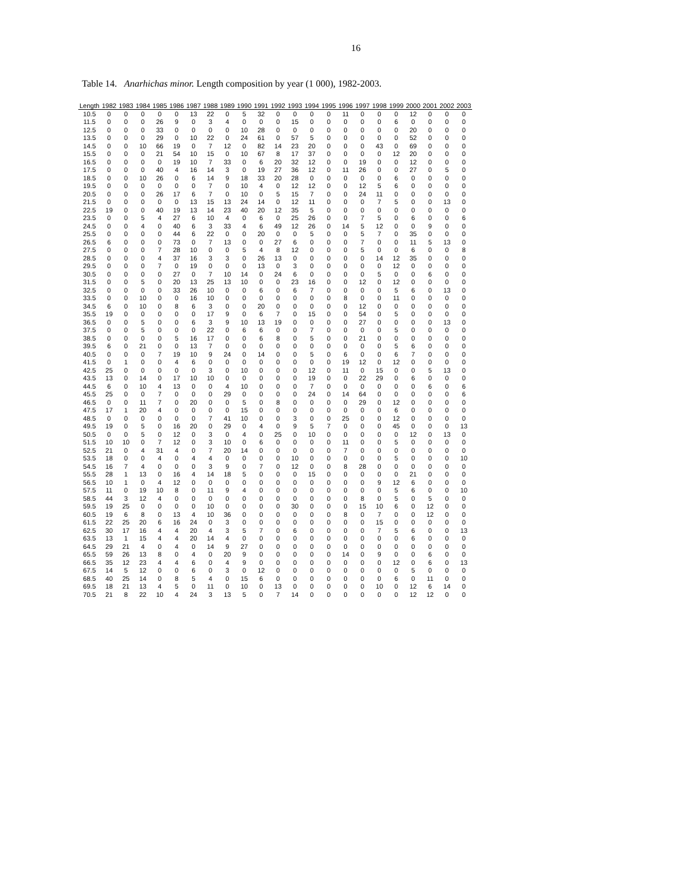16
Table 14. Anarhichas minor. Length composition by year (1 000), 1982-2003.
| Length | 1982 | 1983 | 1984 | 1985 | 1986 | 1987 | 1988 | 1989 | 1990 | 1991 | 1992 | 1993 | 1994 | 1995 | 1996 | 1997 | 1998 | 1999 | 2000 | 2001 | 2002 | 2003 |
| --- | --- | --- | --- | --- | --- | --- | --- | --- | --- | --- | --- | --- | --- | --- | --- | --- | --- | --- | --- | --- | --- | --- |
| 10.5 | 0 | 0 | 0 | 0 | 0 | 13 | 22 | 0 | 5 | 32 | 0 | 0 | 0 | 0 | 11 | 0 | 0 | 0 | 12 | 0 | 0 | 0 |
| 11.5 | 0 | 0 | 0 | 26 | 9 | 0 | 3 | 4 | 0 | 0 | 0 | 15 | 0 | 0 | 0 | 0 | 0 | 6 | 0 | 0 | 0 | 0 |
| 12.5 | 0 | 0 | 0 | 33 | 0 | 0 | 0 | 0 | 10 | 28 | 0 | 0 | 0 | 0 | 0 | 0 | 0 | 0 | 20 | 0 | 0 | 0 |
| 13.5 | 0 | 0 | 0 | 29 | 0 | 10 | 22 | 0 | 24 | 61 | 0 | 57 | 5 | 0 | 0 | 0 | 0 | 0 | 52 | 0 | 0 | 0 |
| 14.5 | 0 | 0 | 10 | 66 | 19 | 0 | 7 | 12 | 0 | 82 | 14 | 23 | 20 | 0 | 0 | 0 | 43 | 0 | 69 | 0 | 0 | 0 |
| 15.5 | 0 | 0 | 0 | 21 | 54 | 10 | 15 | 0 | 10 | 67 | 8 | 17 | 37 | 0 | 0 | 0 | 0 | 12 | 20 | 0 | 0 | 0 |
| 16.5 | 0 | 0 | 0 | 0 | 19 | 10 | 7 | 33 | 0 | 6 | 20 | 32 | 12 | 0 | 0 | 19 | 0 | 0 | 12 | 0 | 0 | 0 |
| 17.5 | 0 | 0 | 0 | 40 | 4 | 16 | 14 | 3 | 0 | 19 | 27 | 36 | 12 | 0 | 11 | 26 | 0 | 0 | 27 | 0 | 5 | 0 |
| 18.5 | 0 | 0 | 10 | 26 | 0 | 6 | 14 | 9 | 18 | 33 | 20 | 28 | 0 | 0 | 0 | 0 | 0 | 6 | 0 | 0 | 0 | 0 |
| 19.5 | 0 | 0 | 0 | 0 | 0 | 0 | 7 | 0 | 10 | 4 | 0 | 12 | 12 | 0 | 0 | 12 | 5 | 6 | 0 | 0 | 0 | 0 |
| 20.5 | 0 | 0 | 0 | 26 | 17 | 6 | 7 | 0 | 10 | 0 | 5 | 15 | 7 | 0 | 0 | 24 | 11 | 0 | 0 | 0 | 0 | 0 |
| 21.5 | 0 | 0 | 0 | 0 | 0 | 13 | 15 | 13 | 24 | 14 | 0 | 12 | 11 | 0 | 0 | 0 | 7 | 5 | 0 | 0 | 13 | 0 |
| 22.5 | 19 | 0 | 0 | 40 | 19 | 13 | 14 | 23 | 40 | 20 | 12 | 35 | 5 | 0 | 0 | 0 | 0 | 0 | 0 | 0 | 0 | 0 |
| 23.5 | 0 | 0 | 5 | 4 | 27 | 6 | 10 | 4 | 0 | 6 | 0 | 25 | 26 | 0 | 0 | 7 | 5 | 0 | 6 | 0 | 0 | 6 |
| 24.5 | 0 | 0 | 4 | 0 | 40 | 6 | 3 | 33 | 4 | 6 | 49 | 12 | 26 | 0 | 14 | 5 | 12 | 0 | 0 | 9 | 0 | 0 |
| 25.5 | 0 | 0 | 0 | 0 | 44 | 6 | 22 | 0 | 0 | 20 | 0 | 0 | 5 | 0 | 0 | 5 | 7 | 0 | 35 | 0 | 0 | 0 |
| 26.5 | 6 | 0 | 0 | 0 | 73 | 0 | 7 | 13 | 0 | 0 | 27 | 6 | 0 | 0 | 0 | 7 | 0 | 0 | 11 | 5 | 13 | 0 |
| 27.5 | 0 | 0 | 0 | 7 | 28 | 10 | 0 | 0 | 5 | 4 | 8 | 12 | 0 | 0 | 0 | 5 | 0 | 0 | 6 | 0 | 0 | 8 |
| 28.5 | 0 | 0 | 0 | 4 | 37 | 16 | 3 | 3 | 0 | 26 | 13 | 0 | 0 | 0 | 0 | 0 | 14 | 12 | 35 | 0 | 0 | 0 |
| 29.5 | 0 | 0 | 0 | 7 | 0 | 19 | 0 | 0 | 0 | 13 | 0 | 3 | 0 | 0 | 0 | 0 | 0 | 12 | 0 | 0 | 0 | 0 |
| 30.5 | 0 | 0 | 0 | 0 | 27 | 0 | 7 | 10 | 14 | 0 | 24 | 6 | 0 | 0 | 0 | 0 | 5 | 0 | 0 | 6 | 0 | 0 |
| 31.5 | 0 | 0 | 5 | 0 | 20 | 13 | 25 | 13 | 10 | 0 | 0 | 23 | 16 | 0 | 0 | 12 | 0 | 12 | 0 | 0 | 0 | 0 |
| 32.5 | 0 | 0 | 0 | 0 | 33 | 26 | 10 | 0 | 0 | 6 | 0 | 6 | 7 | 0 | 0 | 0 | 0 | 5 | 6 | 0 | 13 | 0 |
| 33.5 | 0 | 0 | 10 | 0 | 0 | 16 | 10 | 0 | 0 | 0 | 0 | 0 | 0 | 0 | 8 | 0 | 0 | 11 | 0 | 0 | 0 | 0 |
| 34.5 | 6 | 0 | 10 | 0 | 8 | 6 | 3 | 0 | 0 | 20 | 0 | 0 | 0 | 0 | 0 | 12 | 0 | 0 | 0 | 0 | 0 | 0 |
| 35.5 | 19 | 0 | 0 | 0 | 0 | 0 | 17 | 9 | 0 | 6 | 7 | 0 | 15 | 0 | 0 | 54 | 0 | 5 | 0 | 0 | 0 | 0 |
| 36.5 | 0 | 0 | 5 | 0 | 0 | 6 | 3 | 9 | 10 | 13 | 19 | 0 | 0 | 0 | 0 | 27 | 0 | 0 | 0 | 0 | 13 | 0 |
| 37.5 | 0 | 0 | 5 | 0 | 0 | 0 | 22 | 0 | 6 | 6 | 0 | 0 | 7 | 0 | 0 | 0 | 0 | 5 | 0 | 0 | 0 | 0 |
| 38.5 | 0 | 0 | 0 | 0 | 5 | 16 | 17 | 0 | 0 | 6 | 8 | 0 | 5 | 0 | 0 | 21 | 0 | 0 | 0 | 0 | 0 | 0 |
| 39.5 | 6 | 0 | 21 | 0 | 0 | 13 | 7 | 0 | 0 | 0 | 0 | 0 | 0 | 0 | 0 | 0 | 0 | 5 | 6 | 0 | 0 | 0 |
| 40.5 | 0 | 0 | 0 | 7 | 19 | 10 | 9 | 24 | 0 | 14 | 0 | 0 | 5 | 0 | 6 | 0 | 0 | 6 | 7 | 0 | 0 | 0 |
| 41.5 | 0 | 1 | 0 | 0 | 4 | 6 | 0 | 0 | 0 | 0 | 0 | 0 | 0 | 0 | 19 | 12 | 0 | 12 | 0 | 0 | 0 | 0 |
| 42.5 | 25 | 0 | 0 | 0 | 0 | 0 | 3 | 0 | 10 | 0 | 0 | 0 | 12 | 0 | 11 | 0 | 15 | 0 | 0 | 5 | 13 | 0 |
| 43.5 | 13 | 0 | 14 | 0 | 17 | 10 | 10 | 0 | 0 | 0 | 0 | 0 | 19 | 0 | 0 | 22 | 29 | 0 | 6 | 0 | 0 | 0 |
| 44.5 | 6 | 0 | 10 | 4 | 13 | 0 | 0 | 4 | 10 | 0 | 0 | 0 | 7 | 0 | 0 | 0 | 0 | 0 | 0 | 6 | 0 | 6 |
| 45.5 | 25 | 0 | 0 | 7 | 0 | 0 | 0 | 29 | 0 | 0 | 0 | 0 | 24 | 0 | 14 | 64 | 0 | 0 | 0 | 0 | 0 | 6 |
| 46.5 | 0 | 0 | 11 | 7 | 0 | 20 | 0 | 0 | 5 | 0 | 8 | 0 | 0 | 0 | 0 | 29 | 0 | 12 | 0 | 0 | 0 | 0 |
| 47.5 | 17 | 1 | 20 | 4 | 0 | 0 | 0 | 0 | 15 | 0 | 0 | 0 | 0 | 0 | 0 | 0 | 0 | 6 | 0 | 0 | 0 | 0 |
| 48.5 | 0 | 0 | 0 | 0 | 0 | 0 | 7 | 41 | 10 | 0 | 0 | 3 | 0 | 0 | 25 | 0 | 0 | 12 | 0 | 0 | 0 | 0 |
| 49.5 | 19 | 0 | 5 | 0 | 16 | 20 | 0 | 29 | 0 | 4 | 0 | 9 | 5 | 7 | 0 | 0 | 0 | 45 | 0 | 0 | 0 | 13 |
| 50.5 | 0 | 0 | 5 | 0 | 12 | 0 | 3 | 0 | 4 | 0 | 25 | 0 | 10 | 0 | 0 | 0 | 0 | 0 | 12 | 0 | 13 | 0 |
| 51.5 | 10 | 10 | 0 | 7 | 12 | 0 | 3 | 10 | 0 | 6 | 0 | 0 | 0 | 0 | 11 | 0 | 0 | 5 | 0 | 0 | 0 | 0 |
| 52.5 | 21 | 0 | 4 | 31 | 4 | 0 | 7 | 20 | 14 | 0 | 0 | 0 | 0 | 0 | 7 | 0 | 0 | 0 | 0 | 0 | 0 | 0 |
| 53.5 | 18 | 0 | 0 | 4 | 0 | 4 | 4 | 0 | 0 | 0 | 0 | 10 | 0 | 0 | 0 | 0 | 0 | 5 | 0 | 0 | 0 | 10 |
| 54.5 | 16 | 7 | 4 | 0 | 0 | 0 | 3 | 9 | 0 | 7 | 0 | 12 | 0 | 0 | 8 | 28 | 0 | 0 | 0 | 0 | 0 | 0 |
| 55.5 | 28 | 1 | 13 | 0 | 16 | 4 | 14 | 18 | 5 | 0 | 0 | 0 | 15 | 0 | 0 | 0 | 0 | 0 | 21 | 0 | 0 | 0 |
| 56.5 | 10 | 1 | 0 | 4 | 12 | 0 | 0 | 0 | 0 | 0 | 0 | 0 | 0 | 0 | 0 | 0 | 9 | 12 | 6 | 0 | 0 | 0 |
| 57.5 | 11 | 0 | 19 | 10 | 8 | 0 | 11 | 9 | 4 | 0 | 0 | 0 | 0 | 0 | 0 | 0 | 0 | 5 | 6 | 0 | 0 | 10 |
| 58.5 | 44 | 3 | 12 | 4 | 0 | 0 | 0 | 0 | 0 | 0 | 0 | 0 | 0 | 0 | 0 | 8 | 0 | 5 | 0 | 5 | 0 | 0 |
| 59.5 | 19 | 25 | 0 | 0 | 0 | 0 | 10 | 0 | 0 | 0 | 0 | 30 | 0 | 0 | 0 | 15 | 10 | 6 | 0 | 12 | 0 | 0 |
| 60.5 | 19 | 6 | 8 | 0 | 13 | 4 | 10 | 36 | 0 | 0 | 0 | 0 | 0 | 0 | 8 | 0 | 7 | 0 | 0 | 12 | 0 | 0 |
| 61.5 | 22 | 25 | 20 | 6 | 16 | 24 | 0 | 3 | 0 | 0 | 0 | 0 | 0 | 0 | 0 | 0 | 15 | 0 | 0 | 0 | 0 | 0 |
| 62.5 | 30 | 17 | 16 | 4 | 4 | 20 | 4 | 3 | 5 | 7 | 0 | 6 | 0 | 0 | 0 | 0 | 7 | 5 | 6 | 0 | 0 | 13 |
| 63.5 | 13 | 1 | 15 | 4 | 4 | 20 | 14 | 4 | 0 | 0 | 0 | 0 | 0 | 0 | 0 | 0 | 0 | 0 | 6 | 0 | 0 | 0 |
| 64.5 | 29 | 21 | 4 | 0 | 4 | 0 | 14 | 9 | 27 | 0 | 0 | 0 | 0 | 0 | 0 | 0 | 0 | 0 | 0 | 0 | 0 | 0 |
| 65.5 | 59 | 26 | 13 | 8 | 0 | 4 | 0 | 20 | 9 | 0 | 0 | 0 | 0 | 0 | 14 | 0 | 9 | 0 | 0 | 6 | 0 | 0 |
| 66.5 | 35 | 12 | 23 | 4 | 4 | 6 | 0 | 4 | 9 | 0 | 0 | 0 | 0 | 0 | 0 | 0 | 0 | 12 | 0 | 6 | 0 | 13 |
| 67.5 | 14 | 5 | 12 | 0 | 0 | 6 | 0 | 3 | 0 | 12 | 0 | 0 | 0 | 0 | 0 | 0 | 0 | 0 | 5 | 0 | 0 | 0 |
| 68.5 | 40 | 25 | 14 | 0 | 8 | 5 | 4 | 0 | 15 | 6 | 0 | 0 | 0 | 0 | 0 | 0 | 0 | 6 | 0 | 11 | 0 | 0 |
| 69.5 | 18 | 21 | 13 | 4 | 5 | 0 | 11 | 0 | 10 | 0 | 13 | 0 | 0 | 0 | 0 | 0 | 10 | 0 | 12 | 6 | 14 | 0 |
| 70.5 | 21 | 8 | 22 | 10 | 4 | 24 | 3 | 13 | 5 | 0 | 7 | 14 | 0 | 0 | 0 | 0 | 0 | 0 | 12 | 12 | 0 | 0 |